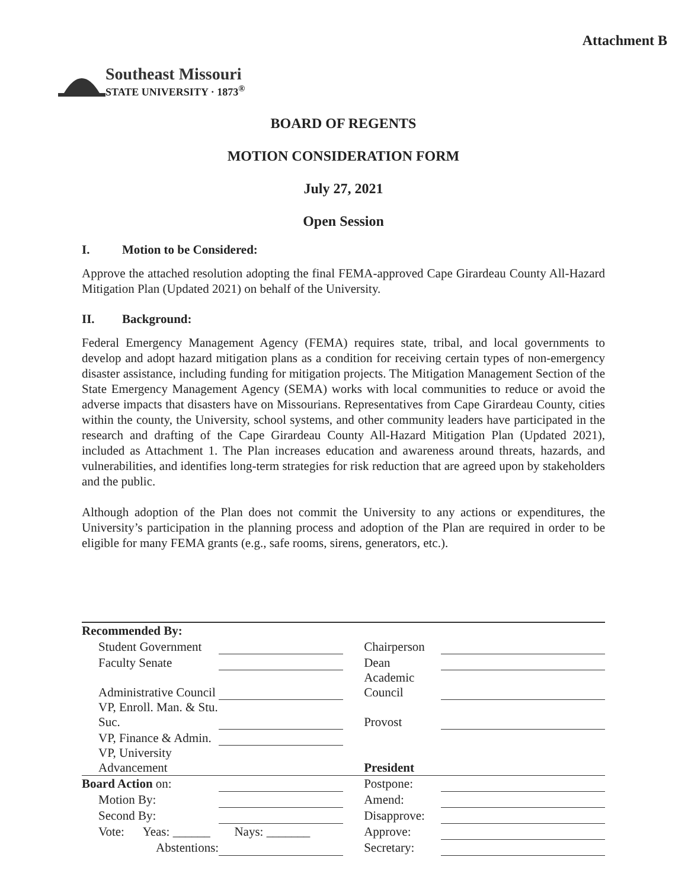Attachment B
Southeast Missouri
STATE UNIVERSITY · 1873<sup>®</sup>
BOARD OF REGENTS
MOTION CONSIDERATION FORM
July 27, 2021
Open Session
I. Motion to be Considered:
Approve the attached resolution adopting the final FEMA-approved Cape Girardeau County All-Hazard Mitigation Plan (Updated 2021) on behalf of the University.
II. Background:
Federal Emergency Management Agency (FEMA) requires state, tribal, and local governments to develop and adopt hazard mitigation plans as a condition for receiving certain types of non-emergency disaster assistance, including funding for mitigation projects. The Mitigation Management Section of the State Emergency Management Agency (SEMA) works with local communities to reduce or avoid the adverse impacts that disasters have on Missourians. Representatives from Cape Girardeau County, cities within the county, the University, school systems, and other community leaders have participated in the research and drafting of the Cape Girardeau County All-Hazard Mitigation Plan (Updated 2021), included as Attachment 1. The Plan increases education and awareness around threats, hazards, and vulnerabilities, and identifies long-term strategies for risk reduction that are agreed upon by stakeholders and the public.
Although adoption of the Plan does not commit the University to any actions or expenditures, the University’s participation in the planning process and adoption of the Plan are required in order to be eligible for many FEMA grants (e.g., safe rooms, sirens, generators, etc.).
| Recommended By: | | | | |
| Student Government | | | Chairperson | |
| Faculty Senate | | | Dean | |
| Administrative Council | | | Academic Council | |
| VP, Enroll. Man. & Stu. Suc. | | | Provost | |
| VP, Finance & Admin. | | | | |
| VP, University Advancement | | | President | |
| Board Action on: | | | Postpone: | |
| Motion By: | | | Amend: | |
| Second By: | | | Disapprove: | |
| Vote: Yeas: ______ | Nays: _______ | | Approve: | |
| Abstentions: | | | Secretary: | |